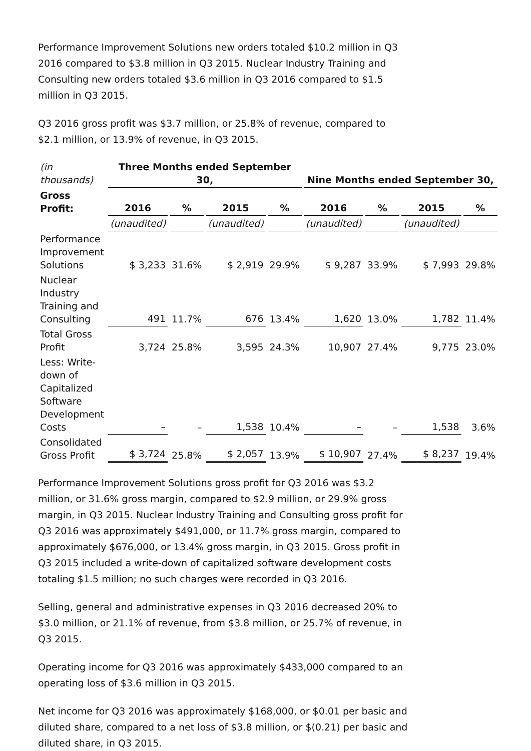Performance Improvement Solutions new orders totaled $10.2 million in Q3 2016 compared to $3.8 million in Q3 2015. Nuclear Industry Training and Consulting new orders totaled $3.6 million in Q3 2016 compared to $1.5 million in Q3 2015.
Q3 2016 gross profit was $3.7 million, or 25.8% of revenue, compared to $2.1 million, or 13.9% of revenue, in Q3 2015.
| (in thousands) | Three Months ended September 30, | | | | Nine Months ended September 30, | | | |
| Gross Profit: | 2016 | % | 2015 | % | 2016 | % | 2015 | % |
| | (unaudited) | | (unaudited) | | (unaudited) | | (unaudited) | |
| Performance Improvement Solutions | $ 3,233 | 31.6% | $ 2,919 | 29.9% | $ 9,287 | 33.9% | $ 7,993 | 29.8% |
| Nuclear Industry Training and Consulting | 491 | 11.7% | 676 | 13.4% | 1,620 | 13.0% | 1,782 | 11.4% |
| Total Gross Profit | 3,724 | 25.8% | 3,595 | 24.3% | 10,907 | 27.4% | 9,775 | 23.0% |
| Less: Write-down of Capitalized Software Development Costs | – | – | 1,538 | 10.4% | – | – | 1,538 | 3.6% |
| Consolidated Gross Profit | $ 3,724 | 25.8% | $ 2,057 | 13.9% | $ 10,907 | 27.4% | $ 8,237 | 19.4% |
Performance Improvement Solutions gross profit for Q3 2016 was $3.2 million, or 31.6% gross margin, compared to $2.9 million, or 29.9% gross margin, in Q3 2015. Nuclear Industry Training and Consulting gross profit for Q3 2016 was approximately $491,000, or 11.7% gross margin, compared to approximately $676,000, or 13.4% gross margin, in Q3 2015. Gross profit in Q3 2015 included a write-down of capitalized software development costs totaling $1.5 million; no such charges were recorded in Q3 2016.
Selling, general and administrative expenses in Q3 2016 decreased 20% to $3.0 million, or 21.1% of revenue, from $3.8 million, or 25.7% of revenue, in Q3 2015.
Operating income for Q3 2016 was approximately $433,000 compared to an operating loss of $3.6 million in Q3 2015.
Net income for Q3 2016 was approximately $168,000, or $0.01 per basic and diluted share, compared to a net loss of $3.8 million, or $(0.21) per basic and diluted share, in Q3 2015.